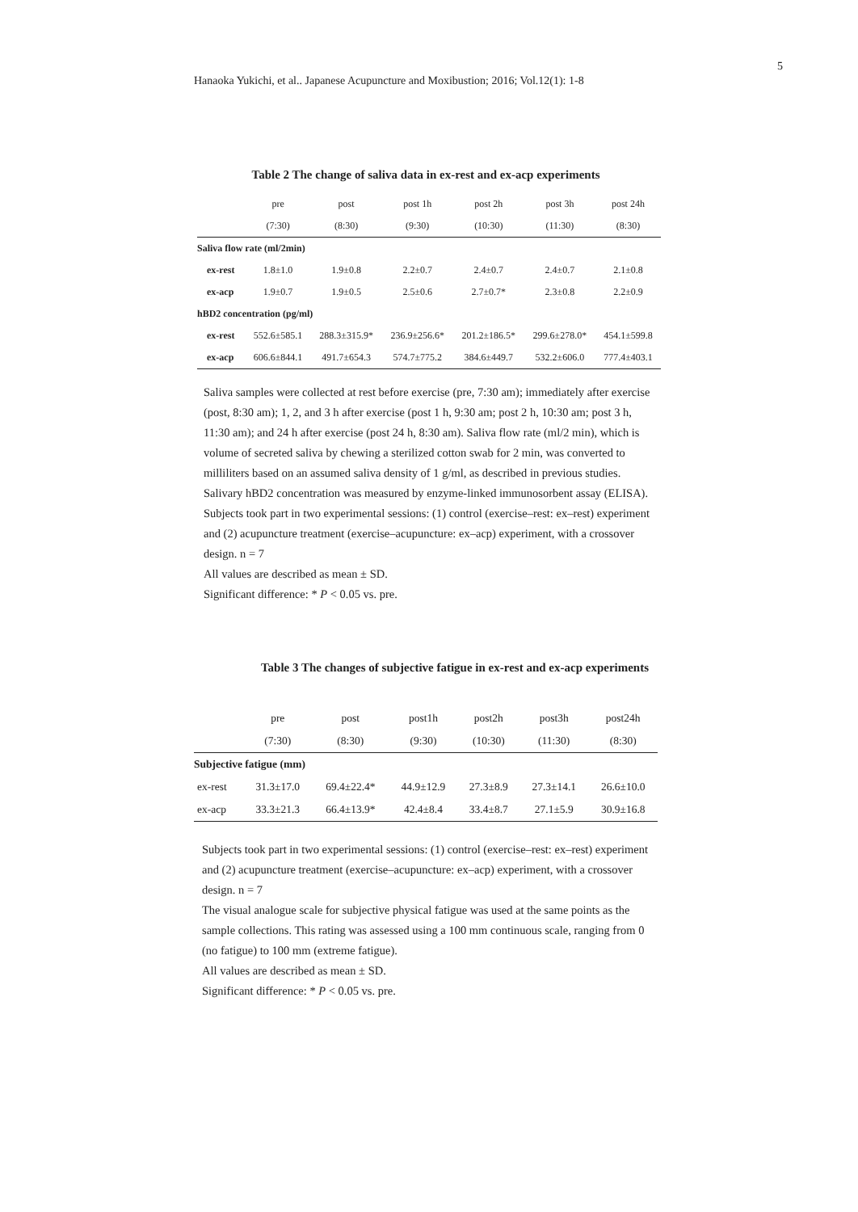5
Hanaoka Yukichi, et al.. Japanese Acupuncture and Moxibustion; 2016; Vol.12(1): 1-8
Table 2 The change of saliva data in ex-rest and ex-acp experiments
| | pre | post | post 1h | post 2h | post 3h | post 24h |
| --- | --- | --- | --- | --- | --- | --- |
| | (7:30) | (8:30) | (9:30) | (10:30) | (11:30) | (8:30) |
| Saliva flow rate (ml/2min) | | | | | | |
| ex-rest | 1.8±1.0 | 1.9±0.8 | 2.2±0.7 | 2.4±0.7 | 2.4±0.7 | 2.1±0.8 |
| ex-acp | 1.9±0.7 | 1.9±0.5 | 2.5±0.6 | 2.7±0.7* | 2.3±0.8 | 2.2±0.9 |
| hBD2 concentration (pg/ml) | | | | | | |
| ex-rest | 552.6±585.1 | 288.3±315.9* | 236.9±256.6* | 201.2±186.5* | 299.6±278.0* | 454.1±599.8 |
| ex-acp | 606.6±844.1 | 491.7±654.3 | 574.7±775.2 | 384.6±449.7 | 532.2±606.0 | 777.4±403.1 |
Saliva samples were collected at rest before exercise (pre, 7:30 am); immediately after exercise (post, 8:30 am); 1, 2, and 3 h after exercise (post 1 h, 9:30 am; post 2 h, 10:30 am; post 3 h, 11:30 am); and 24 h after exercise (post 24 h, 8:30 am). Saliva flow rate (ml/2 min), which is volume of secreted saliva by chewing a sterilized cotton swab for 2 min, was converted to milliliters based on an assumed saliva density of 1 g/ml, as described in previous studies. Salivary hBD2 concentration was measured by enzyme-linked immunosorbent assay (ELISA).
Subjects took part in two experimental sessions: (1) control (exercise–rest: ex–rest) experiment and (2) acupuncture treatment (exercise–acupuncture: ex–acp) experiment, with a crossover design. n = 7
All values are described as mean ± SD.
Significant difference: * P < 0.05 vs. pre.
Table 3 The changes of subjective fatigue in ex-rest and ex-acp experiments
| | pre | post | post1h | post2h | post3h | post24h |
| --- | --- | --- | --- | --- | --- | --- |
| | (7:30) | (8:30) | (9:30) | (10:30) | (11:30) | (8:30) |
| Subjective fatigue (mm) | | | | | | |
| ex-rest | 31.3±17.0 | 69.4±22.4* | 44.9±12.9 | 27.3±8.9 | 27.3±14.1 | 26.6±10.0 |
| ex-acp | 33.3±21.3 | 66.4±13.9* | 42.4±8.4 | 33.4±8.7 | 27.1±5.9 | 30.9±16.8 |
Subjects took part in two experimental sessions: (1) control (exercise–rest: ex–rest) experiment and (2) acupuncture treatment (exercise–acupuncture: ex–acp) experiment, with a crossover design. n = 7
The visual analogue scale for subjective physical fatigue was used at the same points as the sample collections. This rating was assessed using a 100 mm continuous scale, ranging from 0 (no fatigue) to 100 mm (extreme fatigue).
All values are described as mean ± SD.
Significant difference: * P < 0.05 vs. pre.